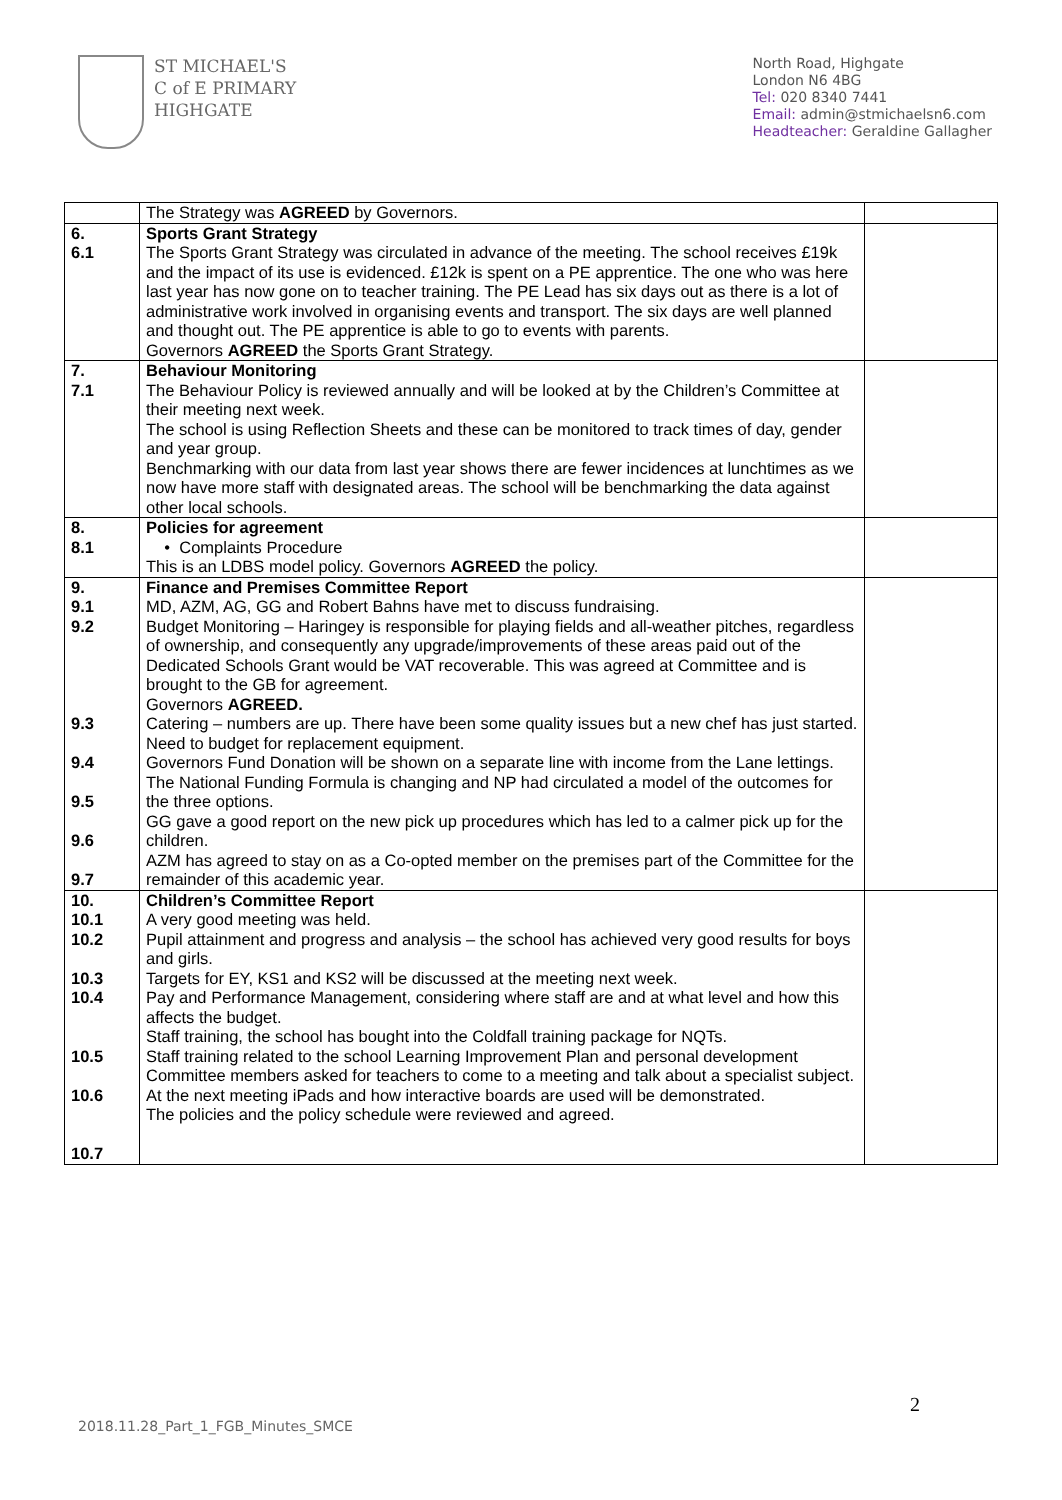ST MICHAEL'S
C of E PRIMARY
HIGHGATE
North Road, Highgate
London N6 4BG
Tel: 020 8340 7441
Email: admin@stmichaelsn6.com
Headteacher: Geraldine Gallagher
| | The Strategy was AGREED by Governors. | |
| 6. 6.1 | Sports Grant Strategy The Sports Grant Strategy was circulated in advance of the meeting. The school receives £19k and the impact of its use is evidenced. £12k is spent on a PE apprentice. The one who was here last year has now gone on to teacher training. The PE Lead has six days out as there is a lot of administrative work involved in organising events and transport. The six days are well planned and thought out. The PE apprentice is able to go to events with parents. Governors AGREED the Sports Grant Strategy. | |
| 7. 7.1 | Behaviour Monitoring The Behaviour Policy is reviewed annually and will be looked at by the Children’s Committee at their meeting next week. The school is using Reflection Sheets and these can be monitored to track times of day, gender and year group. Benchmarking with our data from last year shows there are fewer incidences at lunchtimes as we now have more staff with designated areas. The school will be benchmarking the data against other local schools. | |
| 8. 8.1 | Policies for agreement • Complaints Procedure This is an LDBS model policy. Governors AGREED the policy. | |
| 9. 9.1 9.2 9.3 9.4 9.5 9.6 9.7 | Finance and Premises Committee Report MD, AZM, AG, GG and Robert Bahns have met to discuss fundraising. Budget Monitoring – Haringey is responsible for playing fields and all-weather pitches, regardless of ownership, and consequently any upgrade/improvements of these areas paid out of the Dedicated Schools Grant would be VAT recoverable. This was agreed at Committee and is brought to the GB for agreement. Governors AGREED. Catering – numbers are up. There have been some quality issues but a new chef has just started. Need to budget for replacement equipment. Governors Fund Donation will be shown on a separate line with income from the Lane lettings. The National Funding Formula is changing and NP had circulated a model of the outcomes for the three options. GG gave a good report on the new pick up procedures which has led to a calmer pick up for the children. AZM has agreed to stay on as a Co-opted member on the premises part of the Committee for the remainder of this academic year. | |
| 10. 10.1 10.2 10.3 10.4 10.5 10.6 10.7 | Children’s Committee Report A very good meeting was held. Pupil attainment and progress and analysis – the school has achieved very good results for boys and girls. Targets for EY, KS1 and KS2 will be discussed at the meeting next week. Pay and Performance Management, considering where staff are and at what level and how this affects the budget. Staff training, the school has bought into the Coldfall training package for NQTs. Staff training related to the school Learning Improvement Plan and personal development Committee members asked for teachers to come to a meeting and talk about a specialist subject. At the next meeting iPads and how interactive boards are used will be demonstrated. The policies and the policy schedule were reviewed and agreed. | |
2
2018.11.28_Part_1_FGB_Minutes_SMCE